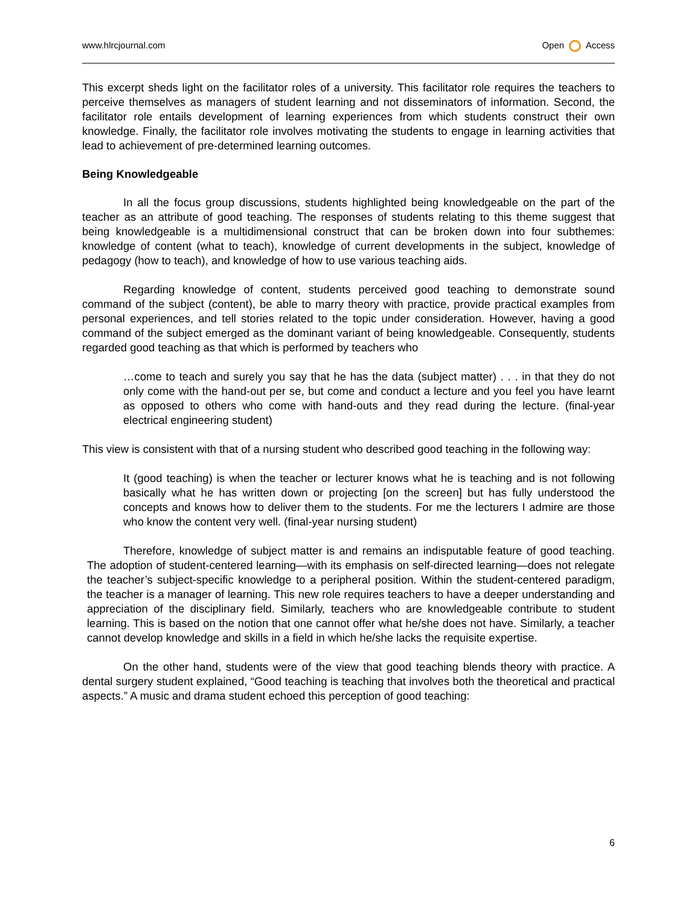www.hlrcjournal.com Open Access
This excerpt sheds light on the facilitator roles of a university. This facilitator role requires the teachers to perceive themselves as managers of student learning and not disseminators of information. Second, the facilitator role entails development of learning experiences from which students construct their own knowledge. Finally, the facilitator role involves motivating the students to engage in learning activities that lead to achievement of pre-determined learning outcomes.
Being Knowledgeable
In all the focus group discussions, students highlighted being knowledgeable on the part of the teacher as an attribute of good teaching. The responses of students relating to this theme suggest that being knowledgeable is a multidimensional construct that can be broken down into four subthemes: knowledge of content (what to teach), knowledge of current developments in the subject, knowledge of pedagogy (how to teach), and knowledge of how to use various teaching aids.
Regarding knowledge of content, students perceived good teaching to demonstrate sound command of the subject (content), be able to marry theory with practice, provide practical examples from personal experiences, and tell stories related to the topic under consideration. However, having a good command of the subject emerged as the dominant variant of being knowledgeable. Consequently, students regarded good teaching as that which is performed by teachers who
…come to teach and surely you say that he has the data (subject matter) . . . in that they do not only come with the hand-out per se, but come and conduct a lecture and you feel you have learnt as opposed to others who come with hand-outs and they read during the lecture. (final-year electrical engineering student)
This view is consistent with that of a nursing student who described good teaching in the following way:
It (good teaching) is when the teacher or lecturer knows what he is teaching and is not following basically what he has written down or projecting [on the screen] but has fully understood the concepts and knows how to deliver them to the students. For me the lecturers I admire are those who know the content very well. (final-year nursing student)
Therefore, knowledge of subject matter is and remains an indisputable feature of good teaching. The adoption of student-centered learning—with its emphasis on self-directed learning—does not relegate the teacher’s subject-specific knowledge to a peripheral position. Within the student-centered paradigm, the teacher is a manager of learning. This new role requires teachers to have a deeper understanding and appreciation of the disciplinary field. Similarly, teachers who are knowledgeable contribute to student learning. This is based on the notion that one cannot offer what he/she does not have. Similarly, a teacher cannot develop knowledge and skills in a field in which he/she lacks the requisite expertise.
On the other hand, students were of the view that good teaching blends theory with practice. A dental surgery student explained, “Good teaching is teaching that involves both the theoretical and practical aspects.” A music and drama student echoed this perception of good teaching:
6